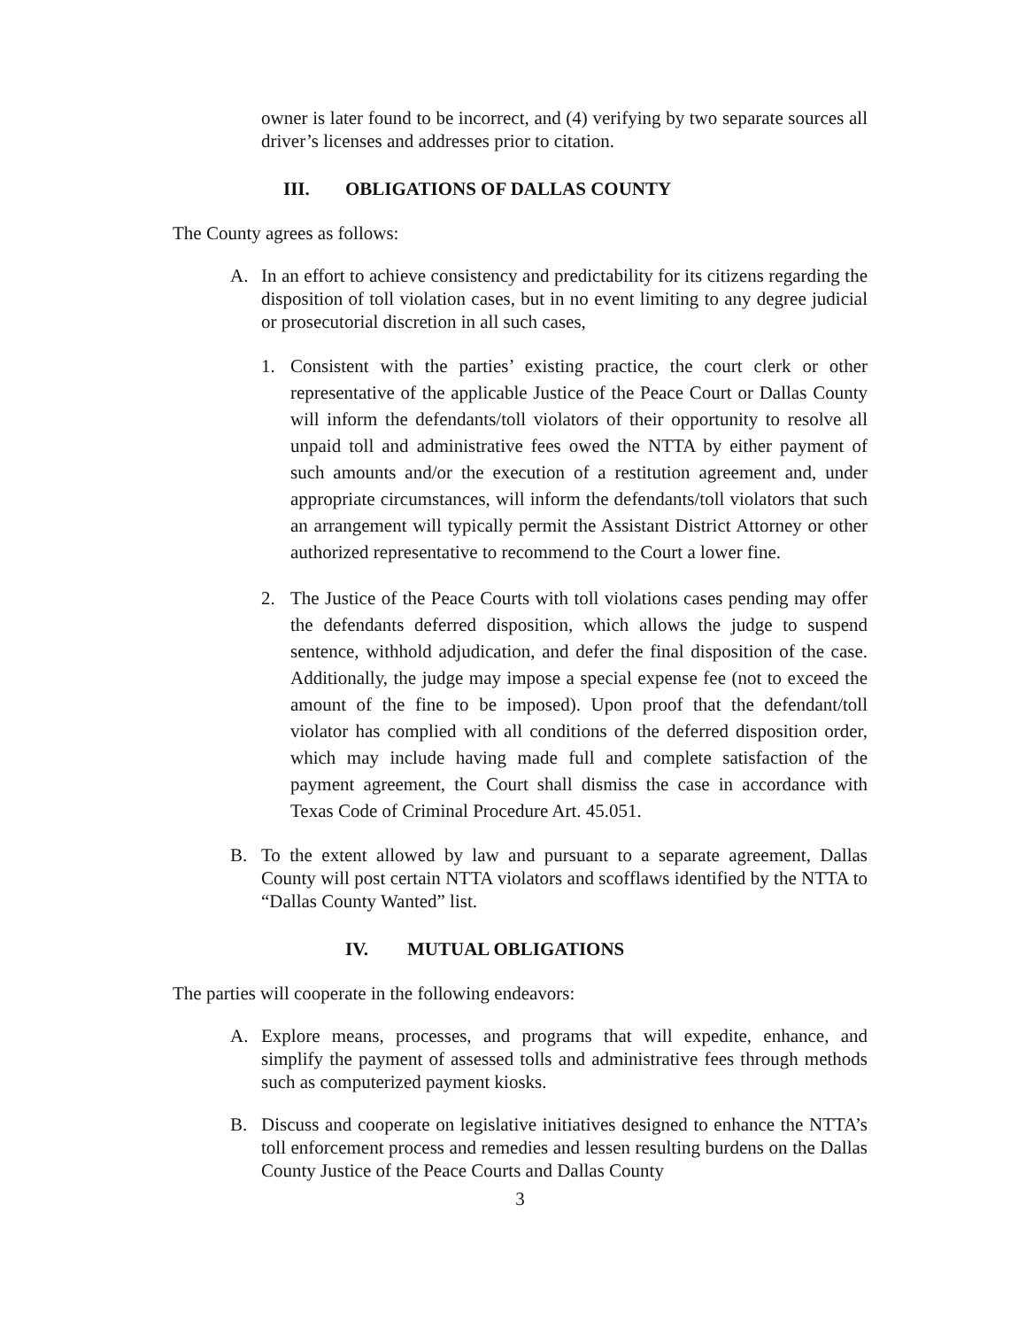owner is later found to be incorrect, and (4) verifying by two separate sources all driver’s licenses and addresses prior to citation.
III. OBLIGATIONS OF DALLAS COUNTY
The County agrees as follows:
A. In an effort to achieve consistency and predictability for its citizens regarding the disposition of toll violation cases, but in no event limiting to any degree judicial or prosecutorial discretion in all such cases,
1. Consistent with the parties’ existing practice, the court clerk or other representative of the applicable Justice of the Peace Court or Dallas County will inform the defendants/toll violators of their opportunity to resolve all unpaid toll and administrative fees owed the NTTA by either payment of such amounts and/or the execution of a restitution agreement and, under appropriate circumstances, will inform the defendants/toll violators that such an arrangement will typically permit the Assistant District Attorney or other authorized representative to recommend to the Court a lower fine.
2. The Justice of the Peace Courts with toll violations cases pending may offer the defendants deferred disposition, which allows the judge to suspend sentence, withhold adjudication, and defer the final disposition of the case. Additionally, the judge may impose a special expense fee (not to exceed the amount of the fine to be imposed). Upon proof that the defendant/toll violator has complied with all conditions of the deferred disposition order, which may include having made full and complete satisfaction of the payment agreement, the Court shall dismiss the case in accordance with Texas Code of Criminal Procedure Art. 45.051.
B. To the extent allowed by law and pursuant to a separate agreement, Dallas County will post certain NTTA violators and scofflaws identified by the NTTA to “Dallas County Wanted” list.
IV. MUTUAL OBLIGATIONS
The parties will cooperate in the following endeavors:
A. Explore means, processes, and programs that will expedite, enhance, and simplify the payment of assessed tolls and administrative fees through methods such as computerized payment kiosks.
B. Discuss and cooperate on legislative initiatives designed to enhance the NTTA’s toll enforcement process and remedies and lessen resulting burdens on the Dallas County Justice of the Peace Courts and Dallas County
3